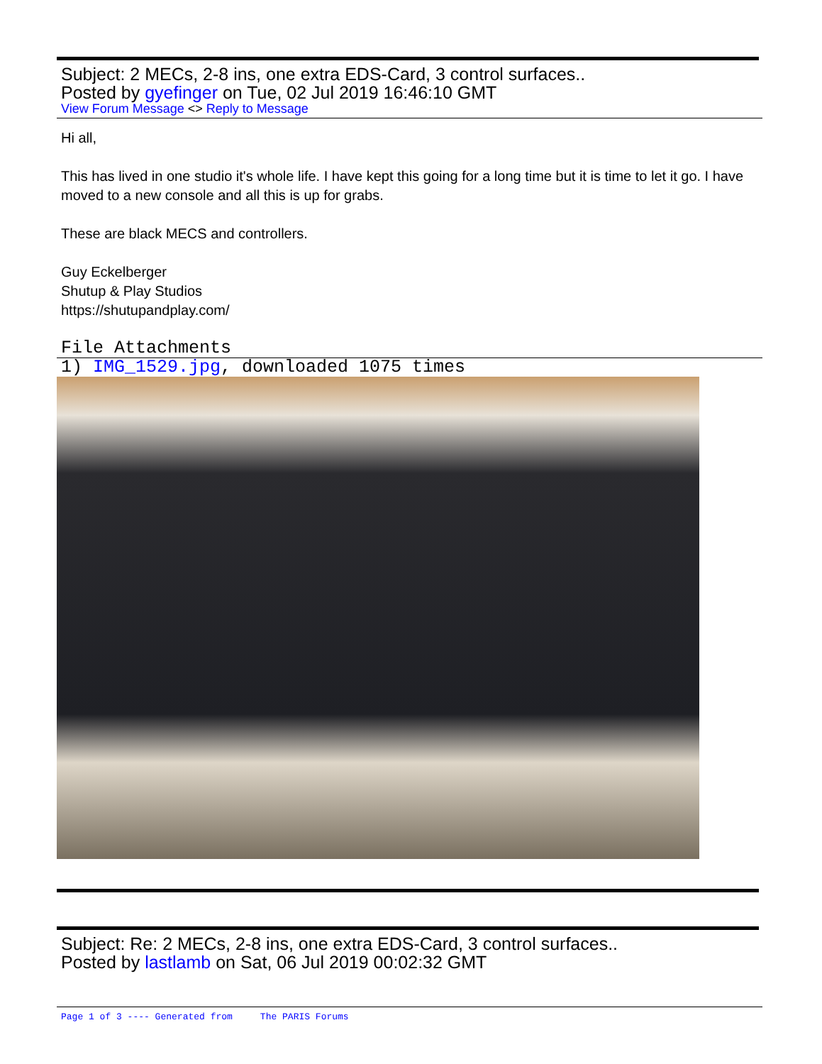Subject: 2 MECs, 2-8 ins, one extra EDS-Card, 3 control surfaces..
Posted by gyefinger on Tue, 02 Jul 2019 16:46:10 GMT
View Forum Message <> Reply to Message
Hi all,
This has lived in one studio it's whole life. I have kept this going for a long time but it is time to let it go. I have moved to a new console and all this is up for grabs.
These are black MECS and controllers.
Guy Eckelberger
Shutup & Play Studios
https://shutupandplay.com/
File Attachments
1) IMG_1529.jpg, downloaded 1075 times
Subject: Re: 2 MECs, 2-8 ins, one extra EDS-Card, 3 control surfaces..
Posted by lastlamb on Sat, 06 Jul 2019 00:02:32 GMT
Page 1 of 3 ---- Generated from The PARIS Forums